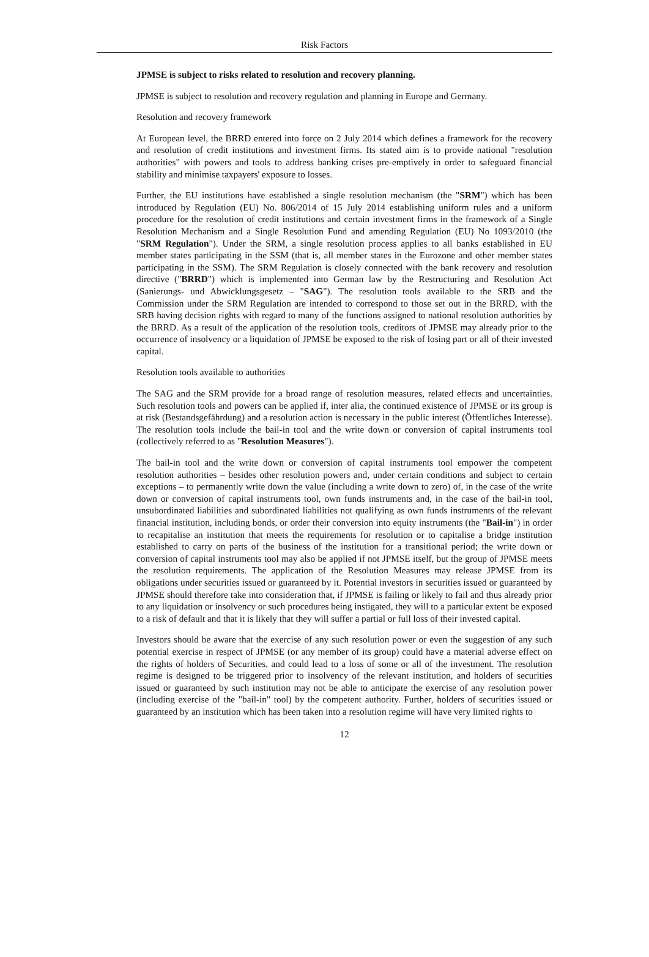Risk Factors
JPMSE is subject to risks related to resolution and recovery planning.
JPMSE is subject to resolution and recovery regulation and planning in Europe and Germany.
Resolution and recovery framework
At European level, the BRRD entered into force on 2 July 2014 which defines a framework for the recovery and resolution of credit institutions and investment firms. Its stated aim is to provide national "resolution authorities" with powers and tools to address banking crises pre-emptively in order to safeguard financial stability and minimise taxpayers' exposure to losses.
Further, the EU institutions have established a single resolution mechanism (the "SRM") which has been introduced by Regulation (EU) No. 806/2014 of 15 July 2014 establishing uniform rules and a uniform procedure for the resolution of credit institutions and certain investment firms in the framework of a Single Resolution Mechanism and a Single Resolution Fund and amending Regulation (EU) No 1093/2010 (the "SRM Regulation"). Under the SRM, a single resolution process applies to all banks established in EU member states participating in the SSM (that is, all member states in the Eurozone and other member states participating in the SSM). The SRM Regulation is closely connected with the bank recovery and resolution directive ("BRRD") which is implemented into German law by the Restructuring and Resolution Act (Sanierungs- und Abwicklungsgesetz – "SAG"). The resolution tools available to the SRB and the Commission under the SRM Regulation are intended to correspond to those set out in the BRRD, with the SRB having decision rights with regard to many of the functions assigned to national resolution authorities by the BRRD. As a result of the application of the resolution tools, creditors of JPMSE may already prior to the occurrence of insolvency or a liquidation of JPMSE be exposed to the risk of losing part or all of their invested capital.
Resolution tools available to authorities
The SAG and the SRM provide for a broad range of resolution measures, related effects and uncertainties. Such resolution tools and powers can be applied if, inter alia, the continued existence of JPMSE or its group is at risk (Bestandsgefährdung) and a resolution action is necessary in the public interest (Öffentliches Interesse). The resolution tools include the bail-in tool and the write down or conversion of capital instruments tool (collectively referred to as "Resolution Measures").
The bail-in tool and the write down or conversion of capital instruments tool empower the competent resolution authorities – besides other resolution powers and, under certain conditions and subject to certain exceptions – to permanently write down the value (including a write down to zero) of, in the case of the write down or conversion of capital instruments tool, own funds instruments and, in the case of the bail-in tool, unsubordinated liabilities and subordinated liabilities not qualifying as own funds instruments of the relevant financial institution, including bonds, or order their conversion into equity instruments (the "Bail-in") in order to recapitalise an institution that meets the requirements for resolution or to capitalise a bridge institution established to carry on parts of the business of the institution for a transitional period; the write down or conversion of capital instruments tool may also be applied if not JPMSE itself, but the group of JPMSE meets the resolution requirements. The application of the Resolution Measures may release JPMSE from its obligations under securities issued or guaranteed by it. Potential investors in securities issued or guaranteed by JPMSE should therefore take into consideration that, if JPMSE is failing or likely to fail and thus already prior to any liquidation or insolvency or such procedures being instigated, they will to a particular extent be exposed to a risk of default and that it is likely that they will suffer a partial or full loss of their invested capital.
Investors should be aware that the exercise of any such resolution power or even the suggestion of any such potential exercise in respect of JPMSE (or any member of its group) could have a material adverse effect on the rights of holders of Securities, and could lead to a loss of some or all of the investment. The resolution regime is designed to be triggered prior to insolvency of the relevant institution, and holders of securities issued or guaranteed by such institution may not be able to anticipate the exercise of any resolution power (including exercise of the "bail-in" tool) by the competent authority. Further, holders of securities issued or guaranteed by an institution which has been taken into a resolution regime will have very limited rights to
12